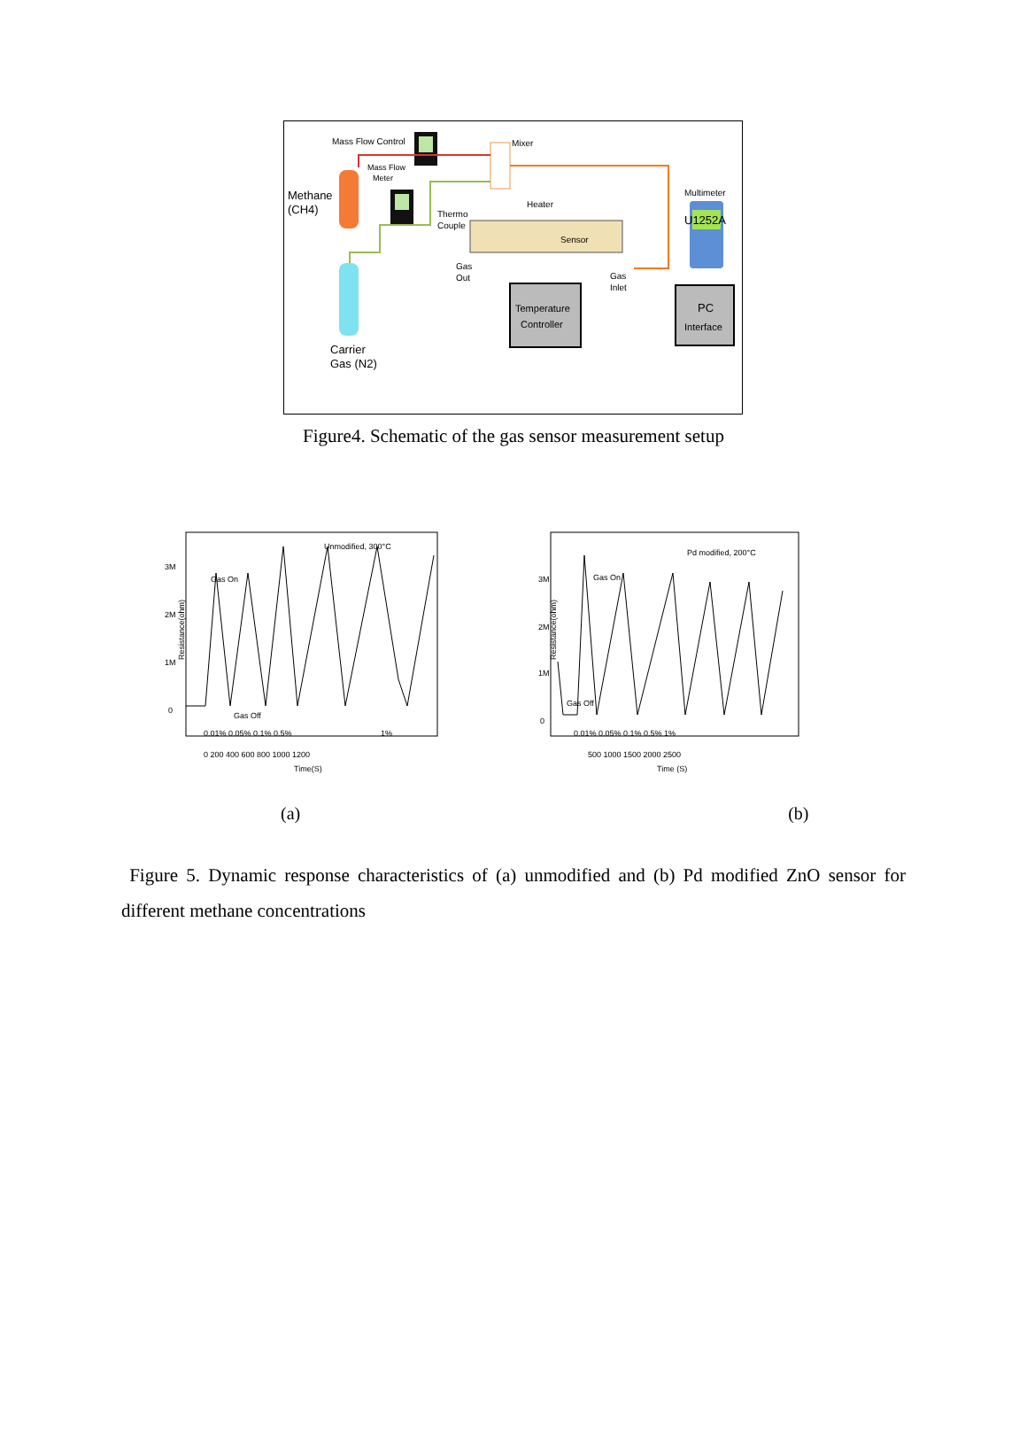Mass Flow Control
Mass Flow
Meter
Methane
(CH4)
Carrier
Gas (N2)
Mixer
Multimeter
U1252A
Thermo
Couple
Heater
Sensor
Gas
Out
Gas
Inlet
Temperature
Controller
PC
Interface
Figure4. Schematic of the gas sensor measurement setup
Unmodified, 300°C
Gas On
Gas Off
0.01% 0.05% 0.1% 0.5%
1%
3M
2M
1M
0
Resistance(ohm)
0 200 400 600 800 1000 1200
Time(S)
Pd modified, 200°C
Gas On
Gas Off
0.01% 0.05% 0.1% 0.5% 1%
3M
2M
1M
0
Resistance(ohm)
500 1000 1500 2000 2500
Time (S)
(a) (b)
Figure 5. Dynamic response characteristics of (a) unmodified and (b) Pd modified ZnO sensor for different methane concentrations